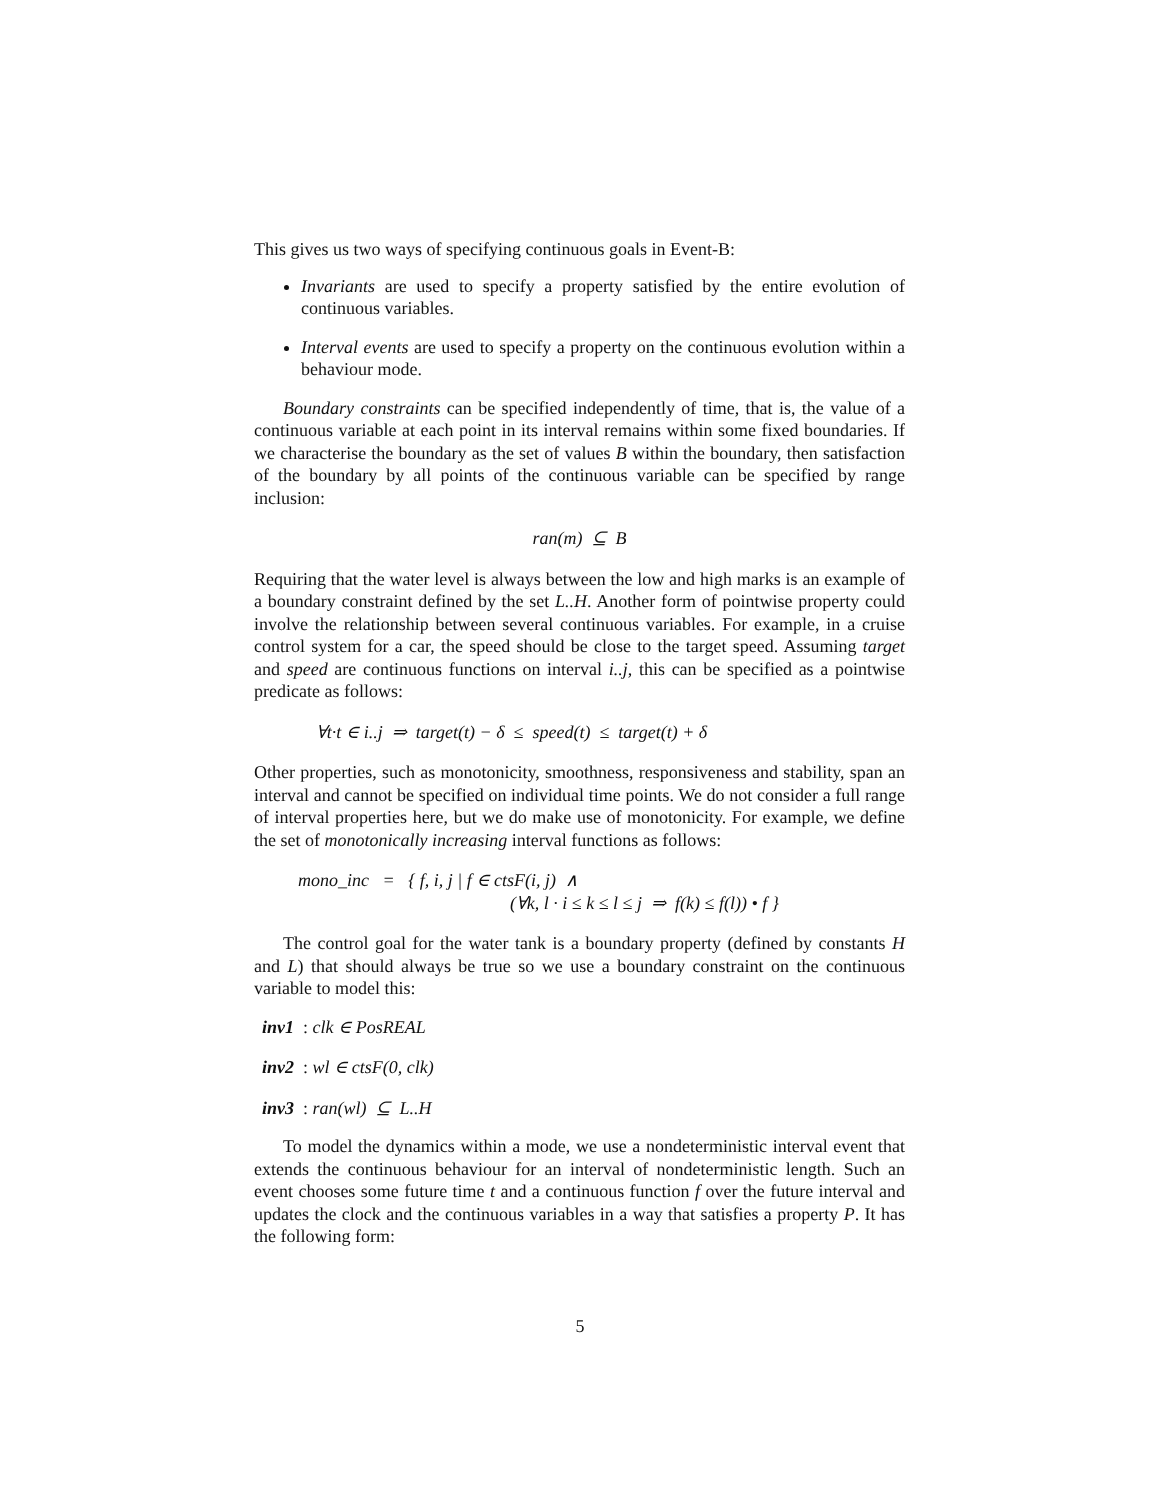This gives us two ways of specifying continuous goals in Event-B:
Invariants are used to specify a property satisfied by the entire evolution of continuous variables.
Interval events are used to specify a property on the continuous evolution within a behaviour mode.
Boundary constraints can be specified independently of time, that is, the value of a continuous variable at each point in its interval remains within some fixed boundaries. If we characterise the boundary as the set of values B within the boundary, then satisfaction of the boundary by all points of the continuous variable can be specified by range inclusion:
ran(m) ⊆ B
Requiring that the water level is always between the low and high marks is an example of a boundary constraint defined by the set L..H. Another form of pointwise property could involve the relationship between several continuous variables. For example, in a cruise control system for a car, the speed should be close to the target speed. Assuming target and speed are continuous functions on interval i..j, this can be specified as a pointwise predicate as follows:
∀t·t ∈ i..j ⇒ target(t) − δ ≤ speed(t) ≤ target(t) + δ
Other properties, such as monotonicity, smoothness, responsiveness and stability, span an interval and cannot be specified on individual time points. We do not consider a full range of interval properties here, but we do make use of monotonicity. For example, we define the set of monotonically increasing interval functions as follows:
mono_inc = { f, i, j | f ∈ ctsF(i, j) ∧
(∀k, l · i ≤ k ≤ l ≤ j ⇒ f(k) ≤ f(l)) • f }
The control goal for the water tank is a boundary property (defined by constants H and L) that should always be true so we use a boundary constraint on the continuous variable to model this:
inv1 : clk ∈ PosREAL
inv2 : wl ∈ ctsF(0, clk)
inv3 : ran(wl) ⊆ L..H
To model the dynamics within a mode, we use a nondeterministic interval event that extends the continuous behaviour for an interval of nondeterministic length. Such an event chooses some future time t and a continuous function f over the future interval and updates the clock and the continuous variables in a way that satisfies a property P. It has the following form:
5